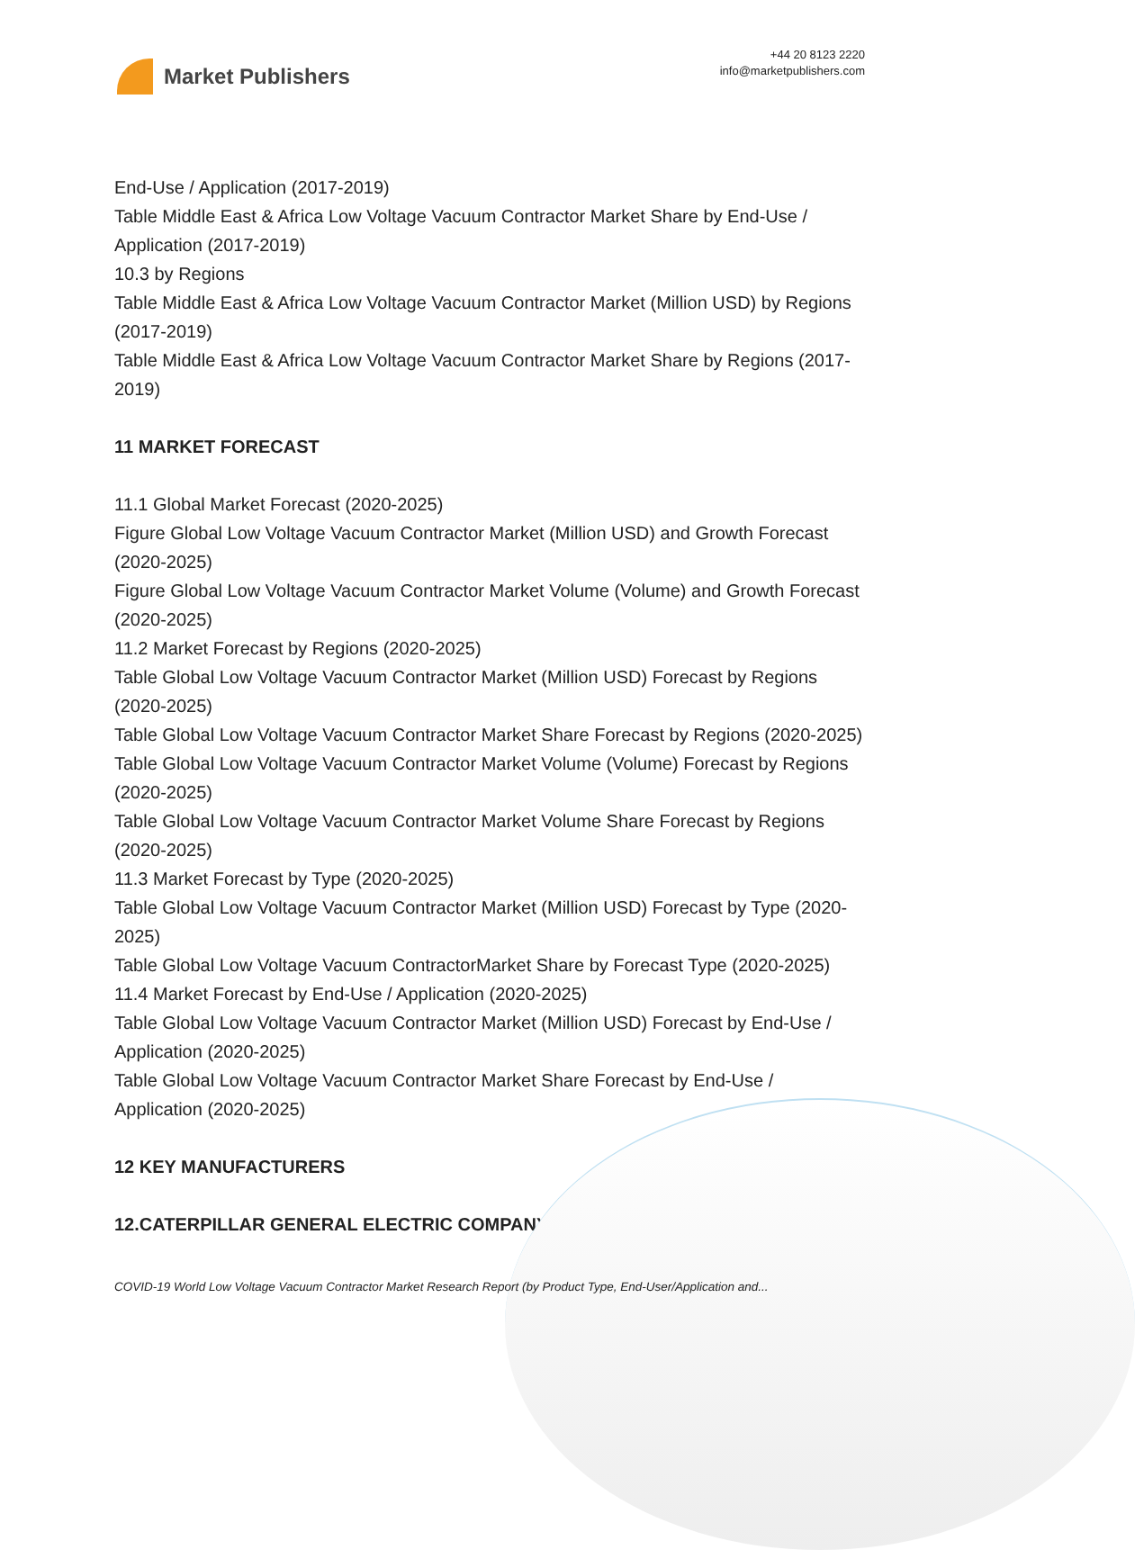Market Publishers
+44 20 8123 2220
info@marketpublishers.com
End-Use / Application (2017-2019)
Table Middle East & Africa Low Voltage Vacuum Contractor Market Share by End-Use / Application (2017-2019)
10.3 by Regions
Table Middle East & Africa Low Voltage Vacuum Contractor Market (Million USD) by Regions (2017-2019)
Table Middle East & Africa Low Voltage Vacuum Contractor Market Share by Regions (2017-2019)
11 MARKET FORECAST
11.1 Global Market Forecast (2020-2025)
Figure Global Low Voltage Vacuum Contractor Market (Million USD) and Growth Forecast (2020-2025)
Figure Global Low Voltage Vacuum Contractor Market Volume (Volume) and Growth Forecast (2020-2025)
11.2 Market Forecast by Regions (2020-2025)
Table Global Low Voltage Vacuum Contractor Market (Million USD) Forecast by Regions (2020-2025)
Table Global Low Voltage Vacuum Contractor Market Share Forecast by Regions (2020-2025)
Table Global Low Voltage Vacuum Contractor Market Volume (Volume) Forecast by Regions (2020-2025)
Table Global Low Voltage Vacuum Contractor Market Volume Share Forecast by Regions (2020-2025)
11.3 Market Forecast by Type (2020-2025)
Table Global Low Voltage Vacuum Contractor Market (Million USD) Forecast by Type (2020-2025)
Table Global Low Voltage Vacuum ContractorMarket Share by Forecast Type (2020-2025)
11.4 Market Forecast by End-Use / Application (2020-2025)
Table Global Low Voltage Vacuum Contractor Market (Million USD) Forecast by End-Use / Application (2020-2025)
Table Global Low Voltage Vacuum Contractor Market Share Forecast by End-Use / Application (2020-2025)
12 KEY MANUFACTURERS
12.CATERPILLAR GENERAL ELECTRIC COMPANY
COVID-19 World Low Voltage Vacuum Contractor Market Research Report (by Product Type, End-User/Application and...